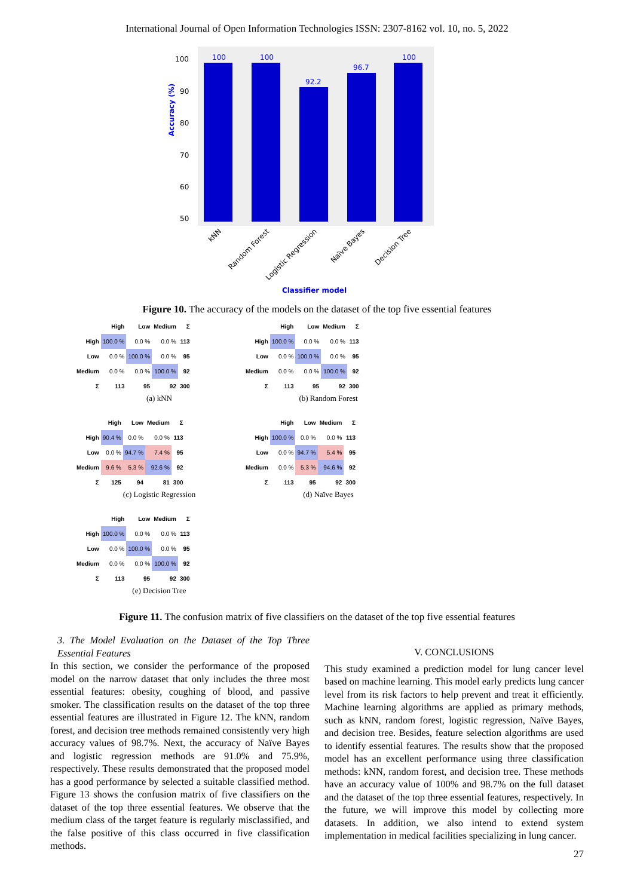International Journal of Open Information Technologies ISSN: 2307-8162 vol. 10, no. 5, 2022
Accuracy (%)
100
90
80
70
60
50
100
100
92.2
96.7
100
kNN
Random Forest
Logistic Regression
Naïve Bayes
Decision Tree
Classifier model
Figure 10. The accuracy of the models on the dataset of the top five essential features
| | High | Low | Medium | Σ |
| High | 100.0 % | 0.0 % | 0.0 % | 113 |
| Low | 0.0 % | 100.0 % | 0.0 % | 95 |
| Medium | 0.0 % | 0.0 % | 100.0 % | 92 |
| Σ | 113 | 95 | 92 | 300 |
(a) kNN
| | High | Low | Medium | Σ |
| High | 100.0 % | 0.0 % | 0.0 % | 113 |
| Low | 0.0 % | 100.0 % | 0.0 % | 95 |
| Medium | 0.0 % | 0.0 % | 100.0 % | 92 |
| Σ | 113 | 95 | 92 | 300 |
(b) Random Forest
| | High | Low | Medium | Σ |
| High | 90.4 % | 0.0 % | 0.0 % | 113 |
| Low | 0.0 % | 94.7 % | 7.4 % | 95 |
| Medium | 9.6 % | 5.3 % | 92.6 % | 92 |
| Σ | 125 | 94 | 81 | 300 |
(c) Logistic Regression
| | High | Low | Medium | Σ |
| High | 100.0 % | 0.0 % | 0.0 % | 113 |
| Low | 0.0 % | 94.7 % | 5.4 % | 95 |
| Medium | 0.0 % | 5.3 % | 94.6 % | 92 |
| Σ | 113 | 95 | 92 | 300 |
(d) Naïve Bayes
| | High | Low | Medium | Σ |
| High | 100.0 % | 0.0 % | 0.0 % | 113 |
| Low | 0.0 % | 100.0 % | 0.0 % | 95 |
| Medium | 0.0 % | 0.0 % | 100.0 % | 92 |
| Σ | 113 | 95 | 92 | 300 |
(e) Decision Tree
Figure 11. The confusion matrix of five classifiers on the dataset of the top five essential features
3. The Model Evaluation on the Dataset of the Top Three Essential Features
In this section, we consider the performance of the proposed model on the narrow dataset that only includes the three most essential features: obesity, coughing of blood, and passive smoker. The classification results on the dataset of the top three essential features are illustrated in Figure 12. The kNN, random forest, and decision tree methods remained consistently very high accuracy values of 98.7%. Next, the accuracy of Naïve Bayes and logistic regression methods are 91.0% and 75.9%, respectively. These results demonstrated that the proposed model has a good performance by selected a suitable classified method. Figure 13 shows the confusion matrix of five classifiers on the dataset of the top three essential features. We observe that the medium class of the target feature is regularly misclassified, and the false positive of this class occurred in five classification methods.
V. CONCLUSIONS
This study examined a prediction model for lung cancer level based on machine learning. This model early predicts lung cancer level from its risk factors to help prevent and treat it efficiently. Machine learning algorithms are applied as primary methods, such as kNN, random forest, logistic regression, Naïve Bayes, and decision tree. Besides, feature selection algorithms are used to identify essential features. The results show that the proposed model has an excellent performance using three classification methods: kNN, random forest, and decision tree. These methods have an accuracy value of 100% and 98.7% on the full dataset and the dataset of the top three essential features, respectively. In the future, we will improve this model by collecting more datasets. In addition, we also intend to extend system implementation in medical facilities specializing in lung cancer.
27